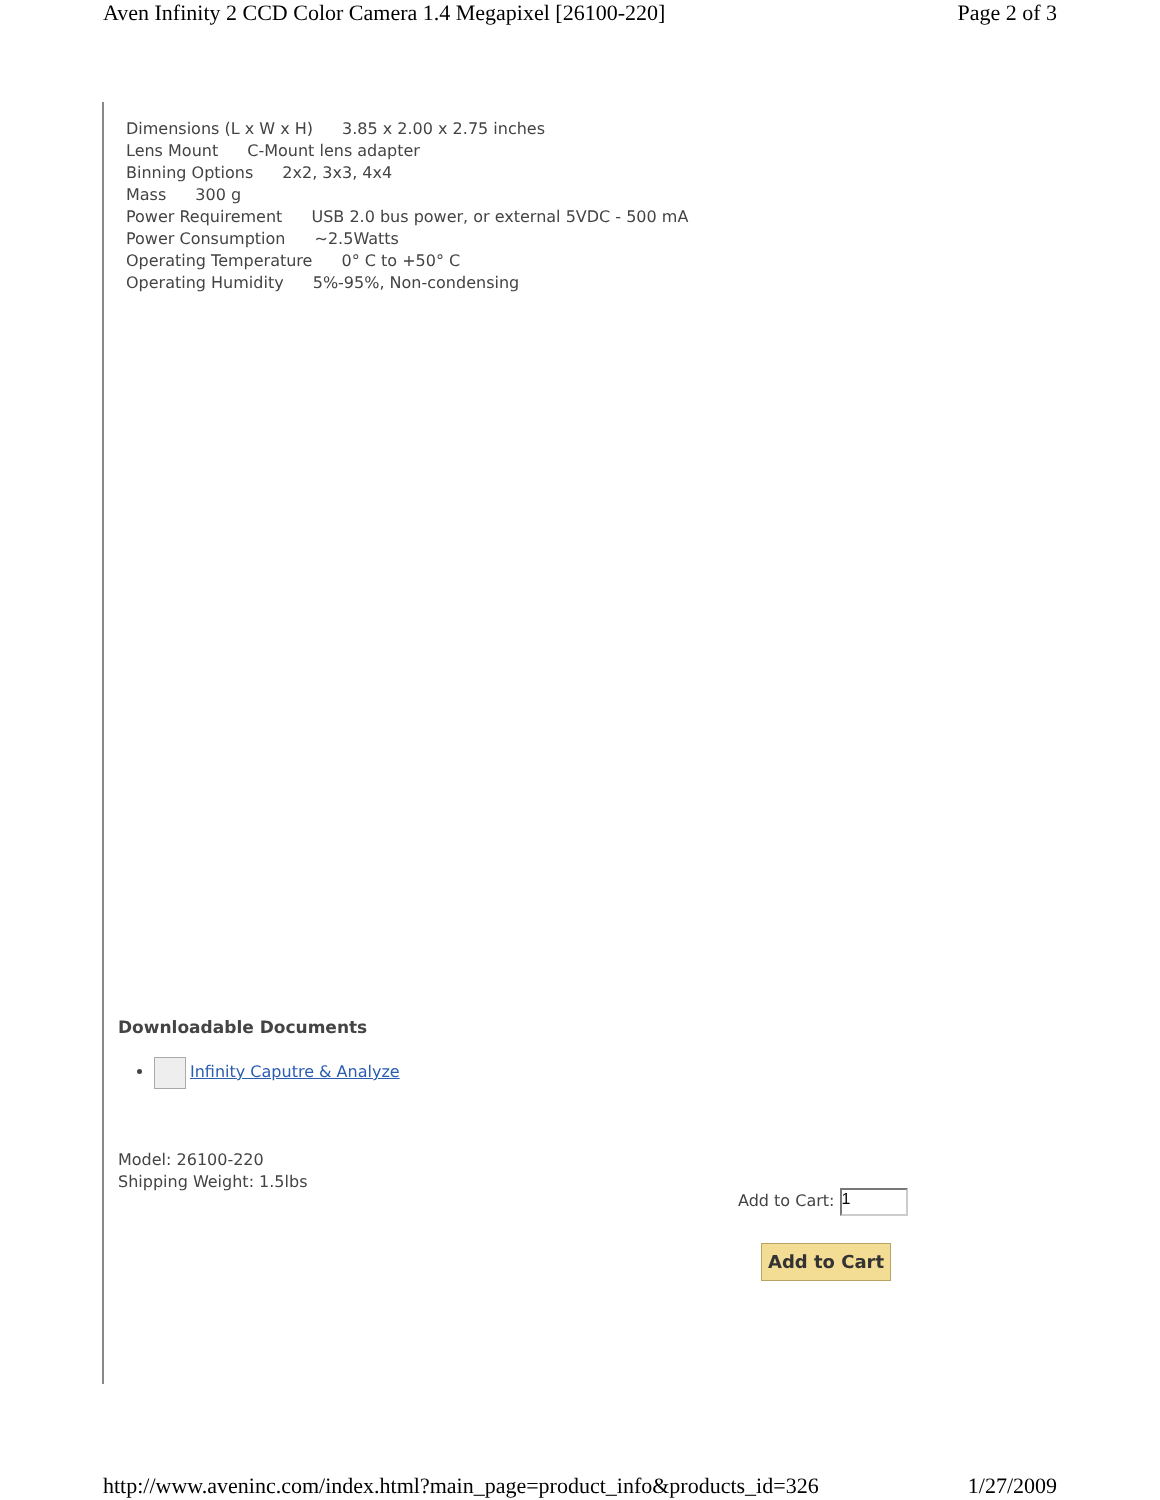Aven Infinity 2 CCD Color Camera 1.4 Megapixel [26100-220] Page 2 of 3
Dimensions (L x W x H) 3.85 x 2.00 x 2.75 inches
Lens Mount C-Mount lens adapter
Binning Options 2x2, 3x3, 4x4
Mass 300 g
Power Requirement USB 2.0 bus power, or external 5VDC - 500 mA
Power Consumption ~2.5Watts
Operating Temperature 0° C to +50° C
Operating Humidity 5%-95%, Non-condensing
Downloadable Documents
Infinity Caputre & Analyze
Model: 26100-220
Shipping Weight: 1.5lbs
Add to Cart: 1
Add to Cart
http://www.aveninc.com/index.html?main_page=product_info&products_id=326 1/27/2009